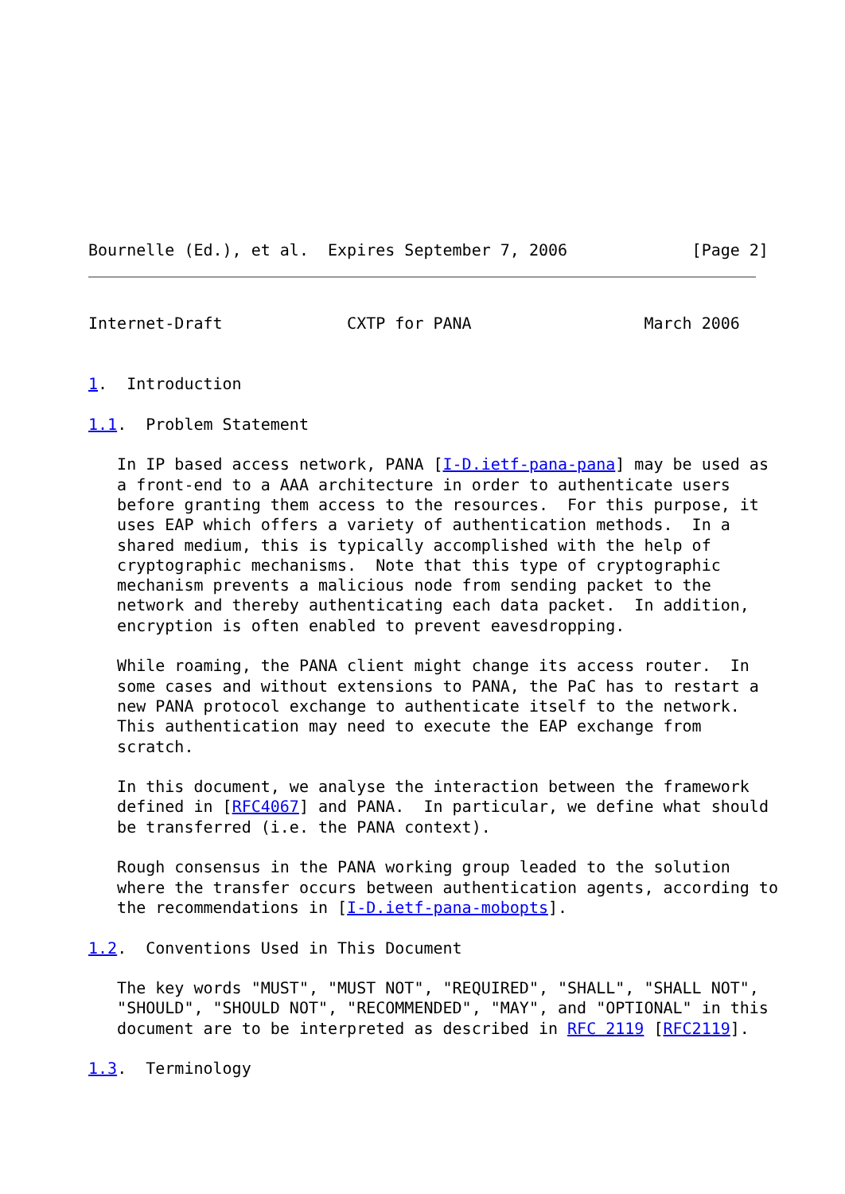Bournelle (Ed.), et al.  Expires September 7, 2006             [Page 2]
Internet-Draft             CXTP for PANA                  March 2006


1.  Introduction

1.1.  Problem Statement

   In IP based access network, PANA [I-D.ietf-pana-pana] may be used as
   a front-end to a AAA architecture in order to authenticate users
   before granting them access to the resources.  For this purpose, it
   uses EAP which offers a variety of authentication methods.  In a
   shared medium, this is typically accomplished with the help of
   cryptographic mechanisms.  Note that this type of cryptographic
   mechanism prevents a malicious node from sending packet to the
   network and thereby authenticating each data packet.  In addition,
   encryption is often enabled to prevent eavesdropping.

   While roaming, the PANA client might change its access router.  In
   some cases and without extensions to PANA, the PaC has to restart a
   new PANA protocol exchange to authenticate itself to the network.
   This authentication may need to execute the EAP exchange from
   scratch.

   In this document, we analyse the interaction between the framework
   defined in [RFC4067] and PANA.  In particular, we define what should
   be transferred (i.e. the PANA context).

   Rough consensus in the PANA working group leaded to the solution
   where the transfer occurs between authentication agents, according to
   the recommendations in [I-D.ietf-pana-mobopts].

1.2.  Conventions Used in This Document

   The key words "MUST", "MUST NOT", "REQUIRED", "SHALL", "SHALL NOT",
   "SHOULD", "SHOULD NOT", "RECOMMENDED", "MAY", and "OPTIONAL" in this
   document are to be interpreted as described in RFC 2119 [RFC2119].

1.3.  Terminology